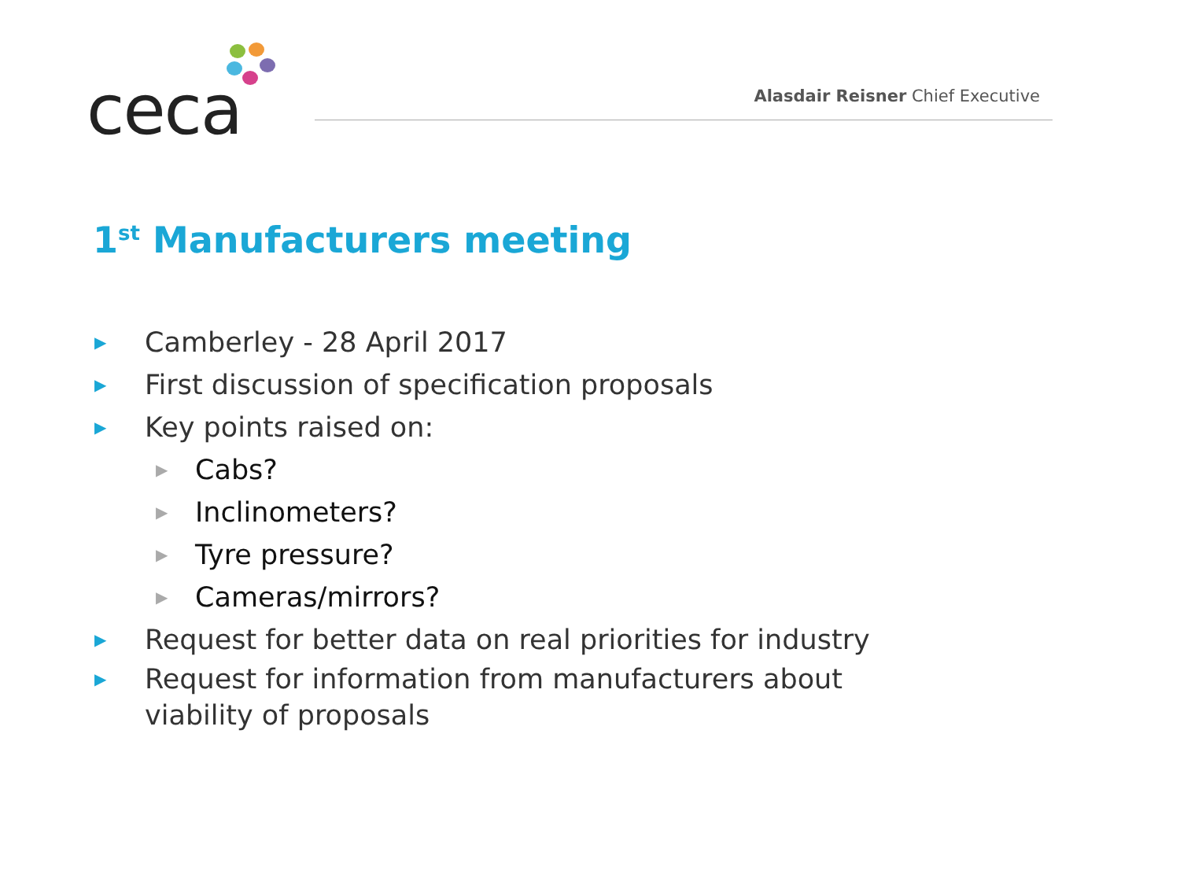ceca
Alasdair Reisner Chief Executive
1<sup>st</sup> Manufacturers meeting
▶ Camberley - 28 April 2017
▶ First discussion of specification proposals
▶ Key points raised on:
▶ Cabs?
▶ Inclinometers?
▶ Tyre pressure?
▶ Cameras/mirrors?
▶ Request for better data on real priorities for industry
▶ Request for information from manufacturers about
viability of proposals